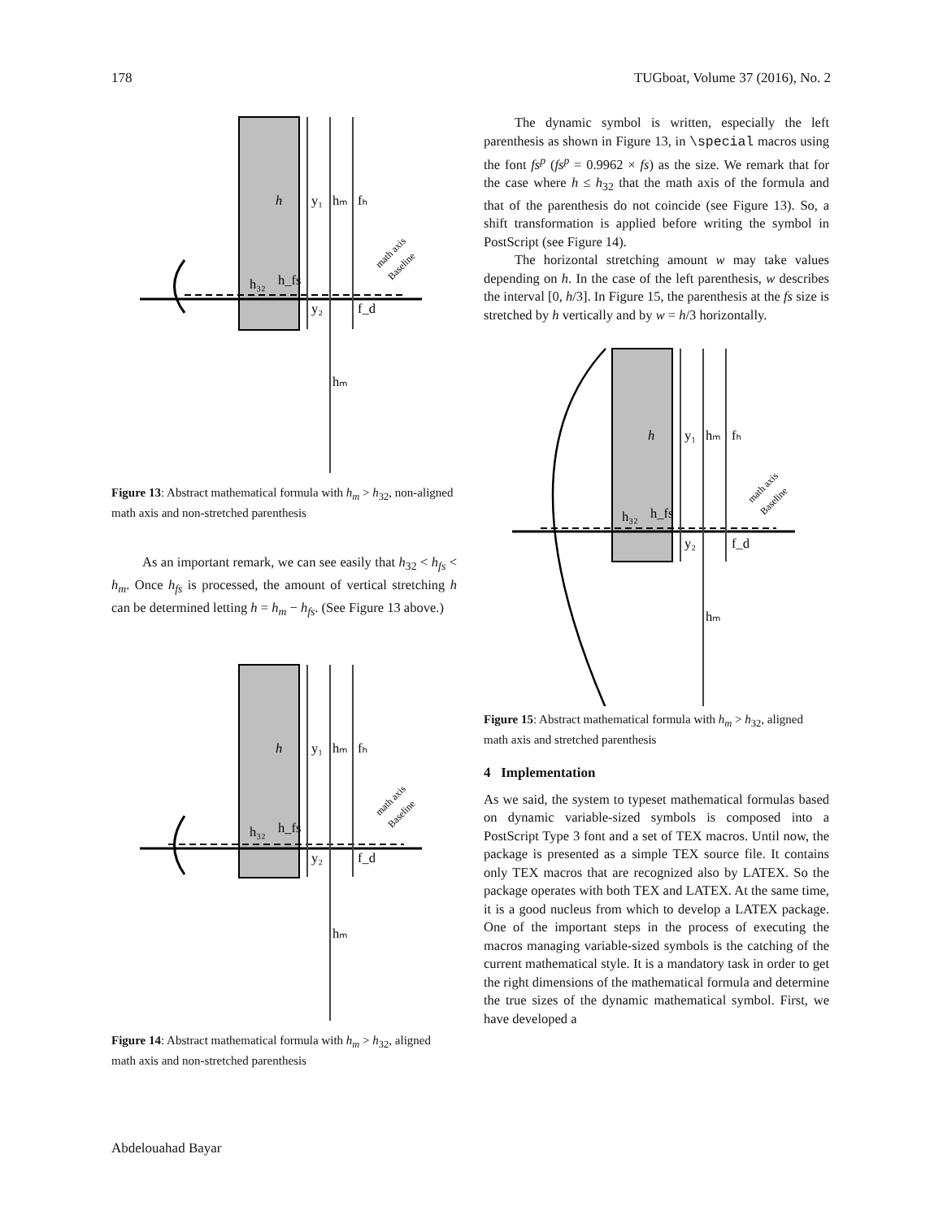178 TUGboat, Volume 37 (2016), No. 2
h
y₁
hₘ
fₕ
h₃₂
h_fs
y₂
f_d
hₘ
math axis
Baseline
Figure 13: Abstract mathematical formula with h<sub>m</sub> > h<sub>32</sub>, non-aligned math axis and non-stretched parenthesis
As an important remark, we can see easily that h<sub>32</sub> < h<sub>fs</sub> < h<sub>m</sub>. Once h<sub>fs</sub> is processed, the amount of vertical stretching h can be determined letting h = h<sub>m</sub> − h<sub>fs</sub>. (See Figure 13 above.)
h
y₁
hₘ
fₕ
h₃₂
h_fs
y₂
f_d
hₘ
math axis
Baseline
Figure 14: Abstract mathematical formula with h<sub>m</sub> > h<sub>32</sub>, aligned math axis and non-stretched parenthesis
The dynamic symbol is written, especially the left parenthesis as shown in Figure 13, in \special macros using the font fs<sup>p</sup> (fs<sup>p</sup> = 0.9962 × fs) as the size. We remark that for the case where h ≤ h<sub>32</sub> that the math axis of the formula and that of the parenthesis do not coincide (see Figure 13). So, a shift transformation is applied before writing the symbol in PostScript (see Figure 14).
The horizontal stretching amount w may take values depending on h. In the case of the left parenthesis, w describes the interval [0, h/3]. In Figure 15, the parenthesis at the fs size is stretched by h vertically and by w = h/3 horizontally.
h
y₁
hₘ
fₕ
h₃₂
h_fs
y₂
f_d
hₘ
math axis
Baseline
Figure 15: Abstract mathematical formula with h<sub>m</sub> > h<sub>32</sub>, aligned math axis and stretched parenthesis
4 Implementation
As we said, the system to typeset mathematical formulas based on dynamic variable-sized symbols is composed into a PostScript Type 3 font and a set of TEX macros. Until now, the package is presented as a simple TEX source file. It contains only TEX macros that are recognized also by LATEX. So the package operates with both TEX and LATEX. At the same time, it is a good nucleus from which to develop a LATEX package. One of the important steps in the process of executing the macros managing variable-sized symbols is the catching of the current mathematical style. It is a mandatory task in order to get the right dimensions of the mathematical formula and determine the true sizes of the dynamic mathematical symbol. First, we have developed a
Abdelouahad Bayar